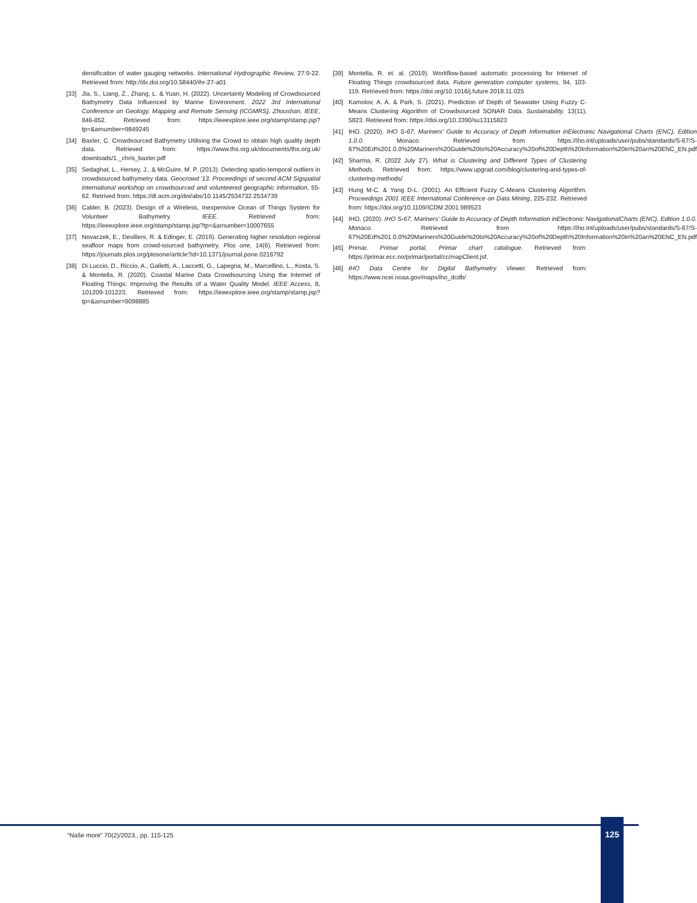densification of water gauging networks. International Hydrographic Review, 27:9-22. Retrieved from: http://dx.doi.org/10.58440/ihr-27-a01
[33] Jia, S., Liang, Z., Zhang, L. & Yuan, H. (2022). Uncertainty Modeling of Crowdsourced Bathymetry Data Influenced by Marine Environment. 2022 3rd International Conference on Geology, Mapping and Remote Sensing (ICGMRS), Zhoushan, IEEE, 846-852. Retrieved from: https://ieeexplore.ieee.org/stamp/stamp.jsp?tp=&arnumber=9849245
[34] Baxter, C. Crowdsourced Bathymetry Utilising the Crowd to obtain high quality depth data. Retrieved from: https://www.ths.org.uk/documents/ths.org.uk/ downloads/1._chris_baxter.pdf
[35] Sedaghat, L., Hersey, J., & McGuire, M. P. (2013). Detecting spatio-temporal outliers in crowdsourced bathymetry data. Geocrowd '13. Proceedings of second ACM Sigspatial international workshop on crowdsourced and volunteered geographic information, 55-62. Retrived from: https://dl.acm.org/doi/abs/10.1145/2534732.2534739
[36] Calder, B. (2023). Design of a Wireless, Inexpensive Ocean of Things System for Volunteer Bathymetry. IEEE. Retrieved from: https://ieeexplore.ieee.org/stamp/stamp.jsp?tp=&arnumber=10007655
[37] Novaczek, E., Devillers, R. & Edinger, E. (2019). Generating higher resolution regional seafloor maps from crowd-sourced bathymetry. Plos one, 14(6). Retrieved from: https://journals.plos.org/plosone/article?id=10.1371/journal.pone.0216792
[38] Di Luccio, D., Riccio, A., Galletti, A., Laccetti, G., Lapegna, M., Marcellino, L., Kosta, S. & Montella, R. (2020). Coastal Marine Data Crowdsourcing Using the Internet of Floating Things: Improving the Results of a Water Quality Model. IEEE Access, 8, 101209-101223, Retrieved from: https://ieeexplore.ieee.org/stamp/stamp.jsp?tp=&arnumber=9098885
[39] Montella, R. et. al. (2019). Workflow-based automatic processing for Internet of Floating Things crowdsourced data. Future generation computer systems, 94, 103-119. Retrieved from: https://doi.org/10.1016/j.future.2018.11.025
[40] Kamolov, A. A. & Park, S. (2021). Prediction of Depth of Seawater Using Fuzzy C-Means Clustering Algorithm of Crowdsourced SONAR Data. Sustainability, 13(11), 5823. Retrieved from: https://doi.org/10.3390/su13115823
[41] IHO. (2020). IHO S-67, Mariners' Guide to Accuracy of Depth Information inElectronic Navigational Charts (ENC), Edition 1.0.0. Monaco. Retrieved from https://iho.int/uploads/user/pubs/standards/S-67/S-67%20Ed%201.0.0%20Mariners%20Guide%20to%20Accuracy%20of%20Depth%20Information%20in%20an%20ENC_EN.pdf
[42] Sharma, R. (2022 July 27). What is Clustering and Different Types of Clustering Methods. Retrieved from: https://www.upgrad.com/blog/clustering-and-types-of-clustering-methods/
[43] Hung M-C. & Yang D-L. (2001). An Efficient Fuzzy C-Means Clustering Algorithm. Proceedings 2001 IEEE International Conference on Data Mining, 225-232. Retrieved from: https://doi.org/10.1109/ICDM.2001.989523
[44] IHO. (2020). IHO S-67, Mariners' Guide to Accuracy of Depth Information inElectronic NavigationalCharts (ENC), Edition 1.0.0. Monaco. Retrieved from https://iho.int/uploads/user/pubs/standards/S-67/S-67%20Ed%201.0.0%20Mariners%20Guide%20to%20Accuracy%20of%20Depth%20Information%20in%20an%20ENC_EN.pdf
[45] Primar. Primar portal, Primar chart catalogue. Retrieved from: https://primar.ecc.no/primar/portal/cc/mapClient.jsf.
[46] IHO Data Centre for Digital Bathymetry Viewer. Retrieved from: https://www.ncei.noaa.gov/maps/iho_dcdb/
“Naše more” 70(2)/2023., pp. 115-125
125